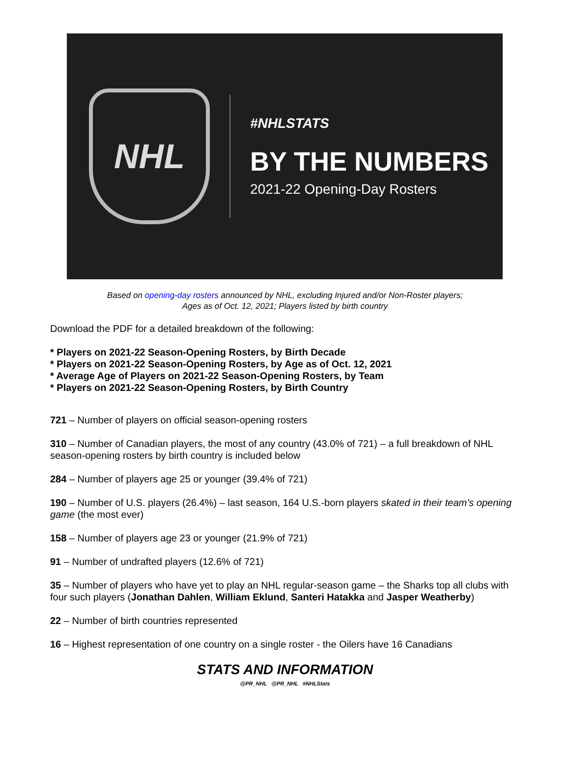NHL
#NHLSTATS
BY THE NUMBERS
2021-22 Opening-Day Rosters
Based on opening-day rosters announced by NHL, excluding Injured and/or Non-Roster players;
Ages as of Oct. 12, 2021; Players listed by birth country
Download the PDF for a detailed breakdown of the following:
* Players on 2021-22 Season-Opening Rosters, by Birth Decade
* Players on 2021-22 Season-Opening Rosters, by Age as of Oct. 12, 2021
* Average Age of Players on 2021-22 Season-Opening Rosters, by Team
* Players on 2021-22 Season-Opening Rosters, by Birth Country
721 – Number of players on official season-opening rosters
310 – Number of Canadian players, the most of any country (43.0% of 721) – a full breakdown of NHL season-opening rosters by birth country is included below
284 – Number of players age 25 or younger (39.4% of 721)
190 – Number of U.S. players (26.4%) – last season, 164 U.S.-born players skated in their team’s opening game (the most ever)
158 – Number of players age 23 or younger (21.9% of 721)
91 – Number of undrafted players (12.6% of 721)
35 – Number of players who have yet to play an NHL regular-season game – the Sharks top all clubs with four such players (Jonathan Dahlen, William Eklund, Santeri Hatakka and Jasper Weatherby)
22 – Number of birth countries represented
16 – Highest representation of one country on a single roster - the Oilers have 16 Canadians
STATS AND INFORMATION
@PR_NHL @PR_NHL #NHLStats